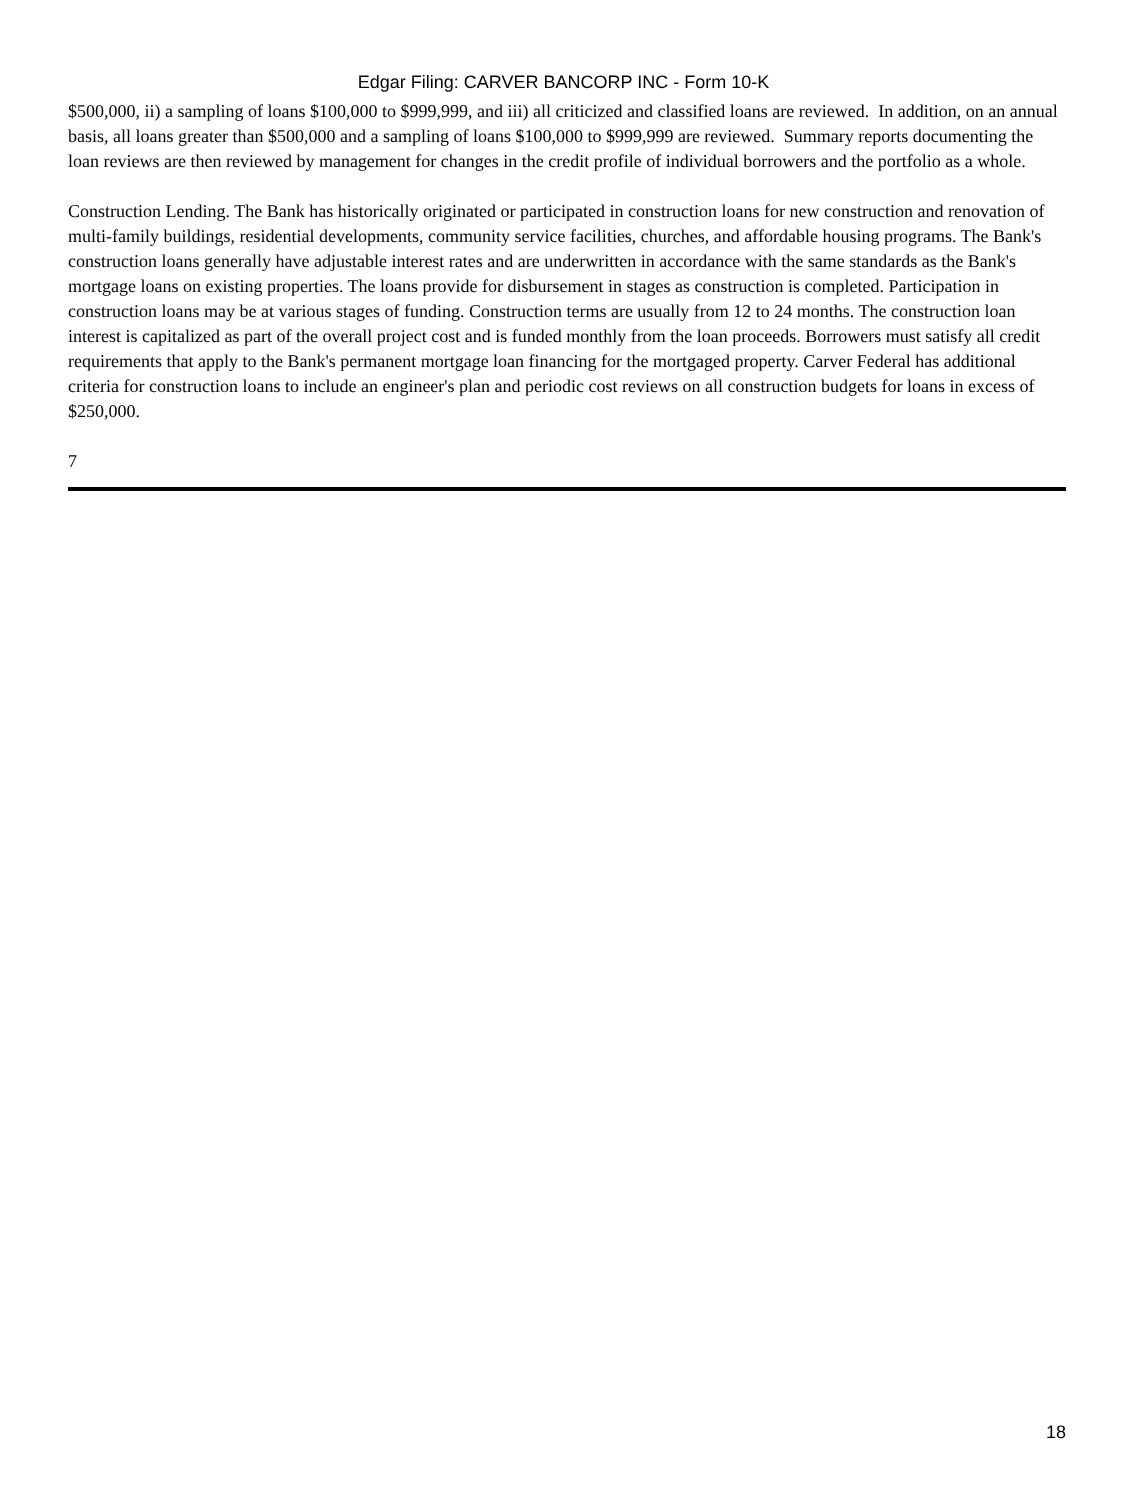Edgar Filing: CARVER BANCORP INC - Form 10-K
$500,000, ii) a sampling of loans $100,000 to $999,999, and iii) all criticized and classified loans are reviewed. In addition, on an annual basis, all loans greater than $500,000 and a sampling of loans $100,000 to $999,999 are reviewed. Summary reports documenting the loan reviews are then reviewed by management for changes in the credit profile of individual borrowers and the portfolio as a whole.
Construction Lending. The Bank has historically originated or participated in construction loans for new construction and renovation of multi-family buildings, residential developments, community service facilities, churches, and affordable housing programs. The Bank's construction loans generally have adjustable interest rates and are underwritten in accordance with the same standards as the Bank's mortgage loans on existing properties. The loans provide for disbursement in stages as construction is completed. Participation in construction loans may be at various stages of funding. Construction terms are usually from 12 to 24 months. The construction loan interest is capitalized as part of the overall project cost and is funded monthly from the loan proceeds. Borrowers must satisfy all credit requirements that apply to the Bank's permanent mortgage loan financing for the mortgaged property. Carver Federal has additional criteria for construction loans to include an engineer's plan and periodic cost reviews on all construction budgets for loans in excess of $250,000.
7
18